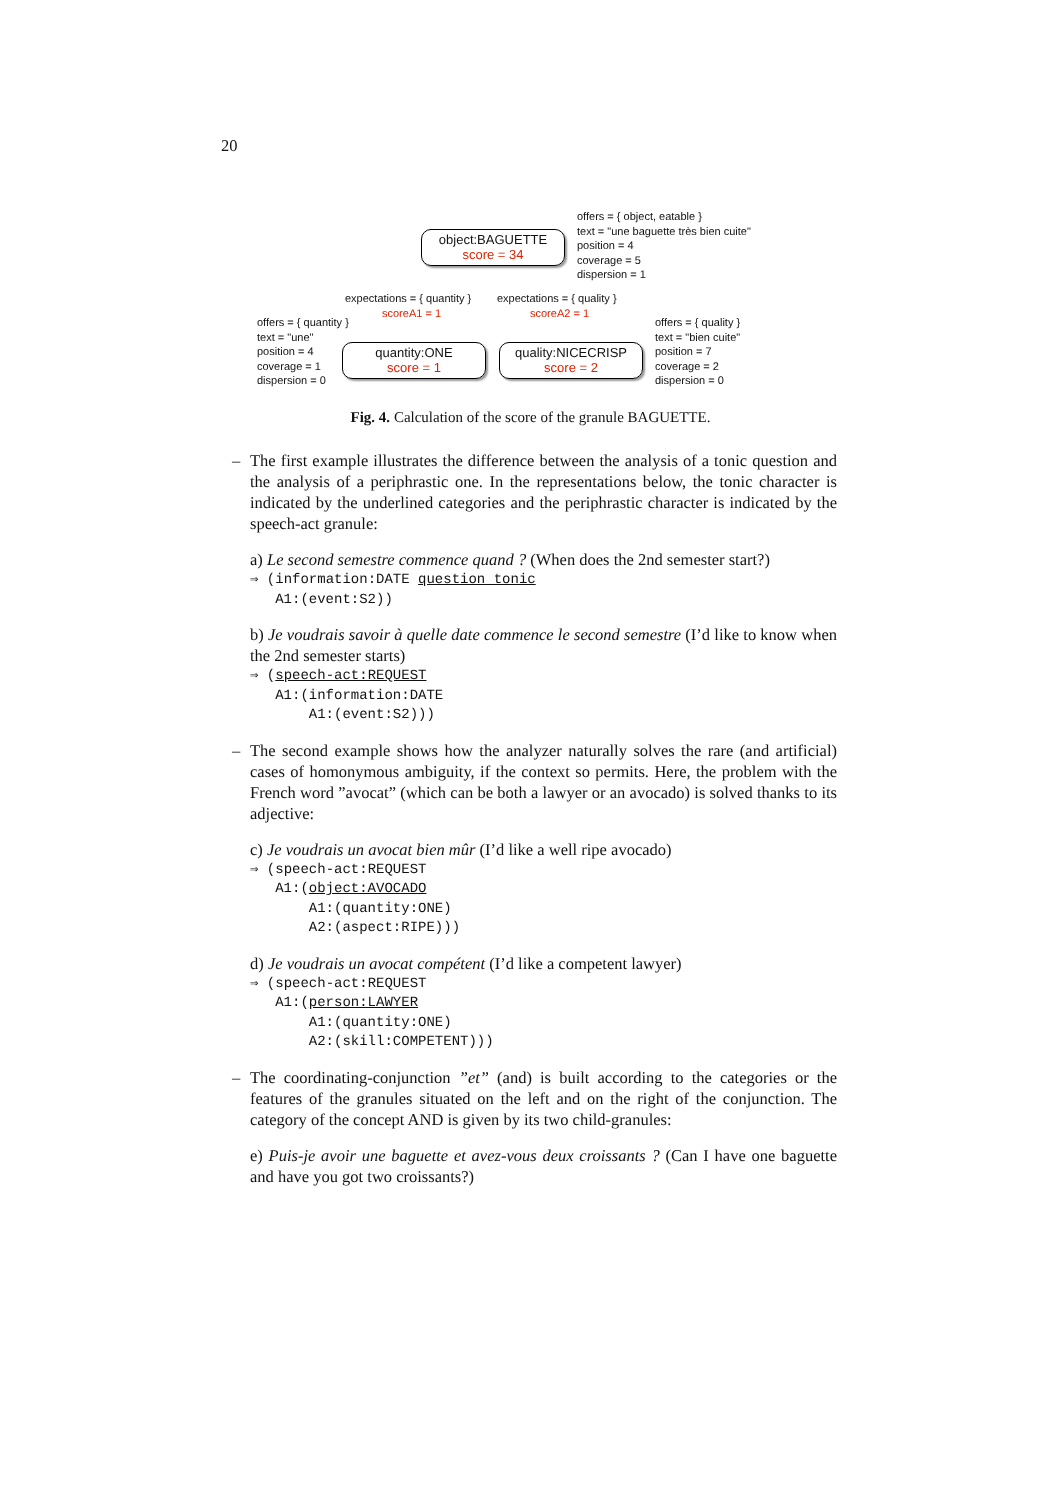20
offers = { object, eatable }
text = "une baguette très bien cuite"
position = 4
coverage = 5
dispersion = 1
object:BAGUETTE
score = 34
expectations = { quantity }
scoreA1 = 1
expectations = { quality }
scoreA2 = 1
offers = { quantity }
text = "une"
position = 4
coverage = 1
dispersion = 0
quantity:ONE
score = 1
quality:NICECRISP
score = 2
offers = { quality }
text = "bien cuite"
position = 7
coverage = 2
dispersion = 0
Fig. 4. Calculation of the score of the granule BAGUETTE.
– The first example illustrates the difference between the analysis of a tonic question and the analysis of a periphrastic one. In the representations below, the tonic character is indicated by the underlined categories and the periphrastic character is indicated by the speech-act granule:
a) Le second semestre commence quand ? (When does the 2nd semester start?)
⇒ (information:DATE question tonic A1:(event:S2))
b) Je voudrais savoir à quelle date commence le second semestre (I’d like to know when the 2nd semester starts)
⇒ (speech-act:REQUEST A1:(information:DATE A1:(event:S2)))
– The second example shows how the analyzer naturally solves the rare (and artificial) cases of homonymous ambiguity, if the context so permits. Here, the problem with the French word ”avocat” (which can be both a lawyer or an avocado) is solved thanks to its adjective:
c) Je voudrais un avocat bien mûr (I’d like a well ripe avocado)
⇒ (speech-act:REQUEST A1:(object:AVOCADO A1:(quantity:ONE) A2:(aspect:RIPE)))
d) Je voudrais un avocat compétent (I’d like a competent lawyer)
⇒ (speech-act:REQUEST A1:(person:LAWYER A1:(quantity:ONE) A2:(skill:COMPETENT)))
– The coordinating-conjunction ”et” (and) is built according to the categories or the features of the granules situated on the left and on the right of the conjunction. The category of the concept AND is given by its two child-granules:
e) Puis-je avoir une baguette et avez-vous deux croissants ? (Can I have one baguette and have you got two croissants?)